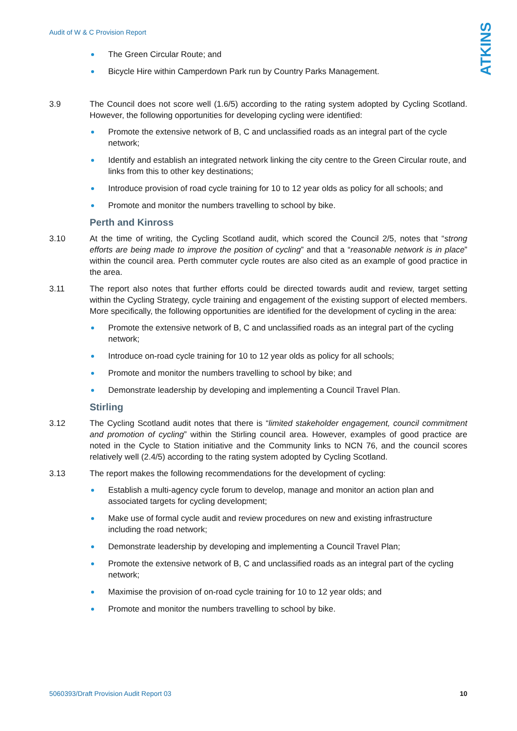Audit of W & C Provision Report
ATKINS
The Green Circular Route; and
Bicycle Hire within Camperdown Park run by Country Parks Management.
3.9 The Council does not score well (1.6/5) according to the rating system adopted by Cycling Scotland. However, the following opportunities for developing cycling were identified:
Promote the extensive network of B, C and unclassified roads as an integral part of the cycle network;
Identify and establish an integrated network linking the city centre to the Green Circular route, and links from this to other key destinations;
Introduce provision of road cycle training for 10 to 12 year olds as policy for all schools; and
Promote and monitor the numbers travelling to school by bike.
Perth and Kinross
3.10 At the time of writing, the Cycling Scotland audit, which scored the Council 2/5, notes that “strong efforts are being made to improve the position of cycling” and that a “reasonable network is in place” within the council area. Perth commuter cycle routes are also cited as an example of good practice in the area.
3.11 The report also notes that further efforts could be directed towards audit and review, target setting within the Cycling Strategy, cycle training and engagement of the existing support of elected members. More specifically, the following opportunities are identified for the development of cycling in the area:
Promote the extensive network of B, C and unclassified roads as an integral part of the cycling network;
Introduce on-road cycle training for 10 to 12 year olds as policy for all schools;
Promote and monitor the numbers travelling to school by bike; and
Demonstrate leadership by developing and implementing a Council Travel Plan.
Stirling
3.12 The Cycling Scotland audit notes that there is “limited stakeholder engagement, council commitment and promotion of cycling” within the Stirling council area. However, examples of good practice are noted in the Cycle to Station initiative and the Community links to NCN 76, and the council scores relatively well (2.4/5) according to the rating system adopted by Cycling Scotland.
3.13 The report makes the following recommendations for the development of cycling:
Establish a multi-agency cycle forum to develop, manage and monitor an action plan and associated targets for cycling development;
Make use of formal cycle audit and review procedures on new and existing infrastructure including the road network;
Demonstrate leadership by developing and implementing a Council Travel Plan;
Promote the extensive network of B, C and unclassified roads as an integral part of the cycling network;
Maximise the provision of on-road cycle training for 10 to 12 year olds; and
Promote and monitor the numbers travelling to school by bike.
5060393/Draft Provision Audit Report 03 10